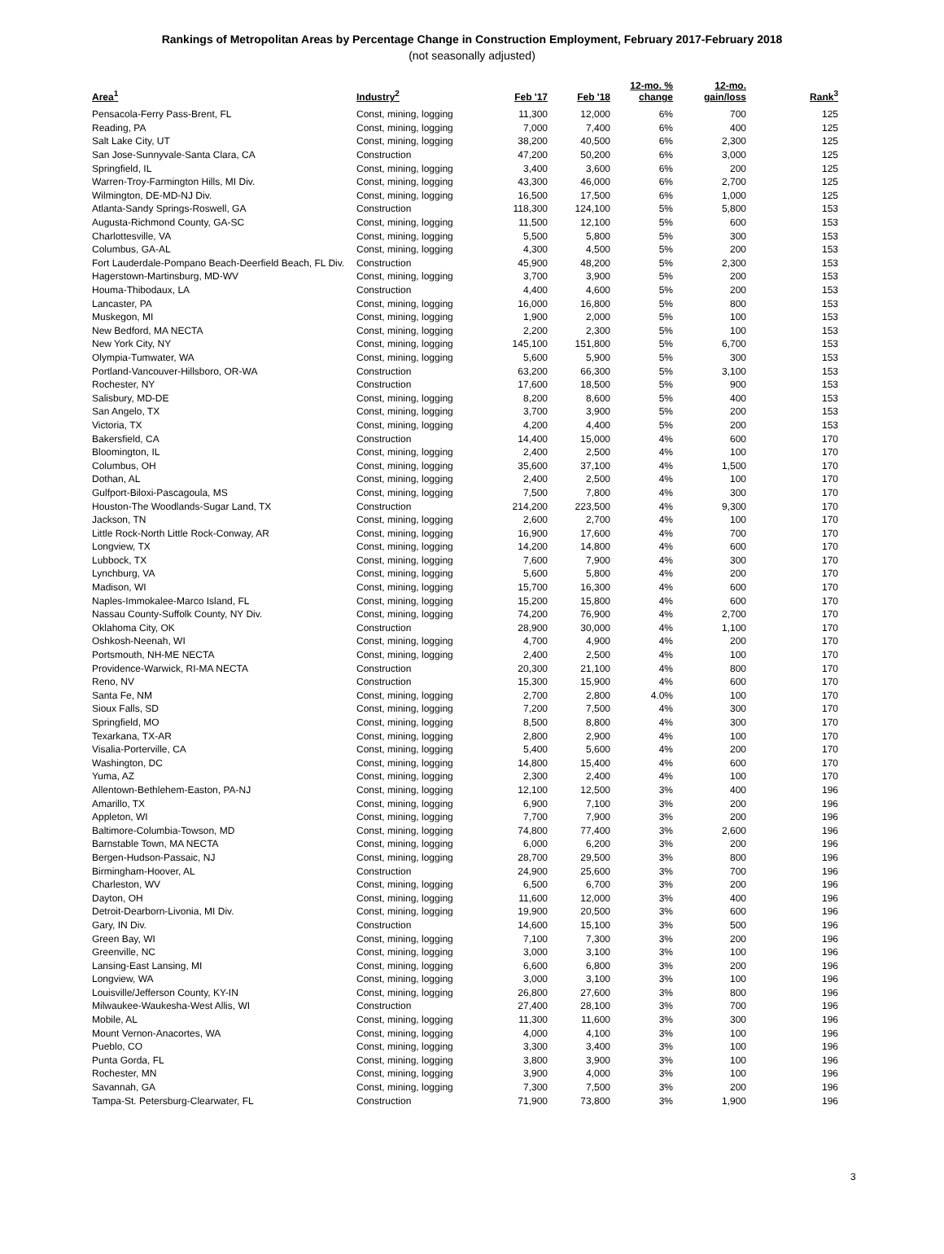Rankings of Metropolitan Areas by Percentage Change in Construction Employment, February 2017-February 2018
(not seasonally adjusted)
| Area<sup>1</sup> | Industry<sup>2</sup> | Feb '17 | Feb '18 | 12-mo. % change | 12-mo. gain/loss | Rank<sup>3</sup> |
| --- | --- | --- | --- | --- | --- | --- |
| Pensacola-Ferry Pass-Brent, FL | Const, mining, logging | 11,300 | 12,000 | 6% | 700 | 125 |
| Reading, PA | Const, mining, logging | 7,000 | 7,400 | 6% | 400 | 125 |
| Salt Lake City, UT | Const, mining, logging | 38,200 | 40,500 | 6% | 2,300 | 125 |
| San Jose-Sunnyvale-Santa Clara, CA | Construction | 47,200 | 50,200 | 6% | 3,000 | 125 |
| Springfield, IL | Const, mining, logging | 3,400 | 3,600 | 6% | 200 | 125 |
| Warren-Troy-Farmington Hills, MI Div. | Const, mining, logging | 43,300 | 46,000 | 6% | 2,700 | 125 |
| Wilmington, DE-MD-NJ Div. | Const, mining, logging | 16,500 | 17,500 | 6% | 1,000 | 125 |
| Atlanta-Sandy Springs-Roswell, GA | Construction | 118,300 | 124,100 | 5% | 5,800 | 153 |
| Augusta-Richmond County, GA-SC | Const, mining, logging | 11,500 | 12,100 | 5% | 600 | 153 |
| Charlottesville, VA | Const, mining, logging | 5,500 | 5,800 | 5% | 300 | 153 |
| Columbus, GA-AL | Const, mining, logging | 4,300 | 4,500 | 5% | 200 | 153 |
| Fort Lauderdale-Pompano Beach-Deerfield Beach, FL Div. | Construction | 45,900 | 48,200 | 5% | 2,300 | 153 |
| Hagerstown-Martinsburg, MD-WV | Const, mining, logging | 3,700 | 3,900 | 5% | 200 | 153 |
| Houma-Thibodaux, LA | Construction | 4,400 | 4,600 | 5% | 200 | 153 |
| Lancaster, PA | Const, mining, logging | 16,000 | 16,800 | 5% | 800 | 153 |
| Muskegon, MI | Const, mining, logging | 1,900 | 2,000 | 5% | 100 | 153 |
| New Bedford, MA NECTA | Const, mining, logging | 2,200 | 2,300 | 5% | 100 | 153 |
| New York City, NY | Const, mining, logging | 145,100 | 151,800 | 5% | 6,700 | 153 |
| Olympia-Tumwater, WA | Const, mining, logging | 5,600 | 5,900 | 5% | 300 | 153 |
| Portland-Vancouver-Hillsboro, OR-WA | Construction | 63,200 | 66,300 | 5% | 3,100 | 153 |
| Rochester, NY | Construction | 17,600 | 18,500 | 5% | 900 | 153 |
| Salisbury, MD-DE | Const, mining, logging | 8,200 | 8,600 | 5% | 400 | 153 |
| San Angelo, TX | Const, mining, logging | 3,700 | 3,900 | 5% | 200 | 153 |
| Victoria, TX | Const, mining, logging | 4,200 | 4,400 | 5% | 200 | 153 |
| Bakersfield, CA | Construction | 14,400 | 15,000 | 4% | 600 | 170 |
| Bloomington, IL | Const, mining, logging | 2,400 | 2,500 | 4% | 100 | 170 |
| Columbus, OH | Const, mining, logging | 35,600 | 37,100 | 4% | 1,500 | 170 |
| Dothan, AL | Const, mining, logging | 2,400 | 2,500 | 4% | 100 | 170 |
| Gulfport-Biloxi-Pascagoula, MS | Const, mining, logging | 7,500 | 7,800 | 4% | 300 | 170 |
| Houston-The Woodlands-Sugar Land, TX | Construction | 214,200 | 223,500 | 4% | 9,300 | 170 |
| Jackson, TN | Const, mining, logging | 2,600 | 2,700 | 4% | 100 | 170 |
| Little Rock-North Little Rock-Conway, AR | Const, mining, logging | 16,900 | 17,600 | 4% | 700 | 170 |
| Longview, TX | Const, mining, logging | 14,200 | 14,800 | 4% | 600 | 170 |
| Lubbock, TX | Const, mining, logging | 7,600 | 7,900 | 4% | 300 | 170 |
| Lynchburg, VA | Const, mining, logging | 5,600 | 5,800 | 4% | 200 | 170 |
| Madison, WI | Const, mining, logging | 15,700 | 16,300 | 4% | 600 | 170 |
| Naples-Immokalee-Marco Island, FL | Const, mining, logging | 15,200 | 15,800 | 4% | 600 | 170 |
| Nassau County-Suffolk County, NY Div. | Const, mining, logging | 74,200 | 76,900 | 4% | 2,700 | 170 |
| Oklahoma City, OK | Construction | 28,900 | 30,000 | 4% | 1,100 | 170 |
| Oshkosh-Neenah, WI | Const, mining, logging | 4,700 | 4,900 | 4% | 200 | 170 |
| Portsmouth, NH-ME NECTA | Const, mining, logging | 2,400 | 2,500 | 4% | 100 | 170 |
| Providence-Warwick, RI-MA NECTA | Construction | 20,300 | 21,100 | 4% | 800 | 170 |
| Reno, NV | Construction | 15,300 | 15,900 | 4% | 600 | 170 |
| Santa Fe, NM | Const, mining, logging | 2,700 | 2,800 | 4.0% | 100 | 170 |
| Sioux Falls, SD | Const, mining, logging | 7,200 | 7,500 | 4% | 300 | 170 |
| Springfield, MO | Const, mining, logging | 8,500 | 8,800 | 4% | 300 | 170 |
| Texarkana, TX-AR | Const, mining, logging | 2,800 | 2,900 | 4% | 100 | 170 |
| Visalia-Porterville, CA | Const, mining, logging | 5,400 | 5,600 | 4% | 200 | 170 |
| Washington, DC | Const, mining, logging | 14,800 | 15,400 | 4% | 600 | 170 |
| Yuma, AZ | Const, mining, logging | 2,300 | 2,400 | 4% | 100 | 170 |
| Allentown-Bethlehem-Easton, PA-NJ | Const, mining, logging | 12,100 | 12,500 | 3% | 400 | 196 |
| Amarillo, TX | Const, mining, logging | 6,900 | 7,100 | 3% | 200 | 196 |
| Appleton, WI | Const, mining, logging | 7,700 | 7,900 | 3% | 200 | 196 |
| Baltimore-Columbia-Towson, MD | Const, mining, logging | 74,800 | 77,400 | 3% | 2,600 | 196 |
| Barnstable Town, MA NECTA | Const, mining, logging | 6,000 | 6,200 | 3% | 200 | 196 |
| Bergen-Hudson-Passaic, NJ | Const, mining, logging | 28,700 | 29,500 | 3% | 800 | 196 |
| Birmingham-Hoover, AL | Construction | 24,900 | 25,600 | 3% | 700 | 196 |
| Charleston, WV | Const, mining, logging | 6,500 | 6,700 | 3% | 200 | 196 |
| Dayton, OH | Const, mining, logging | 11,600 | 12,000 | 3% | 400 | 196 |
| Detroit-Dearborn-Livonia, MI Div. | Const, mining, logging | 19,900 | 20,500 | 3% | 600 | 196 |
| Gary, IN Div. | Construction | 14,600 | 15,100 | 3% | 500 | 196 |
| Green Bay, WI | Const, mining, logging | 7,100 | 7,300 | 3% | 200 | 196 |
| Greenville, NC | Const, mining, logging | 3,000 | 3,100 | 3% | 100 | 196 |
| Lansing-East Lansing, MI | Const, mining, logging | 6,600 | 6,800 | 3% | 200 | 196 |
| Longview, WA | Const, mining, logging | 3,000 | 3,100 | 3% | 100 | 196 |
| Louisville/Jefferson County, KY-IN | Const, mining, logging | 26,800 | 27,600 | 3% | 800 | 196 |
| Milwaukee-Waukesha-West Allis, WI | Construction | 27,400 | 28,100 | 3% | 700 | 196 |
| Mobile, AL | Const, mining, logging | 11,300 | 11,600 | 3% | 300 | 196 |
| Mount Vernon-Anacortes, WA | Const, mining, logging | 4,000 | 4,100 | 3% | 100 | 196 |
| Pueblo, CO | Const, mining, logging | 3,300 | 3,400 | 3% | 100 | 196 |
| Punta Gorda, FL | Const, mining, logging | 3,800 | 3,900 | 3% | 100 | 196 |
| Rochester, MN | Const, mining, logging | 3,900 | 4,000 | 3% | 100 | 196 |
| Savannah, GA | Const, mining, logging | 7,300 | 7,500 | 3% | 200 | 196 |
| Tampa-St. Petersburg-Clearwater, FL | Construction | 71,900 | 73,800 | 3% | 1,900 | 196 |
3